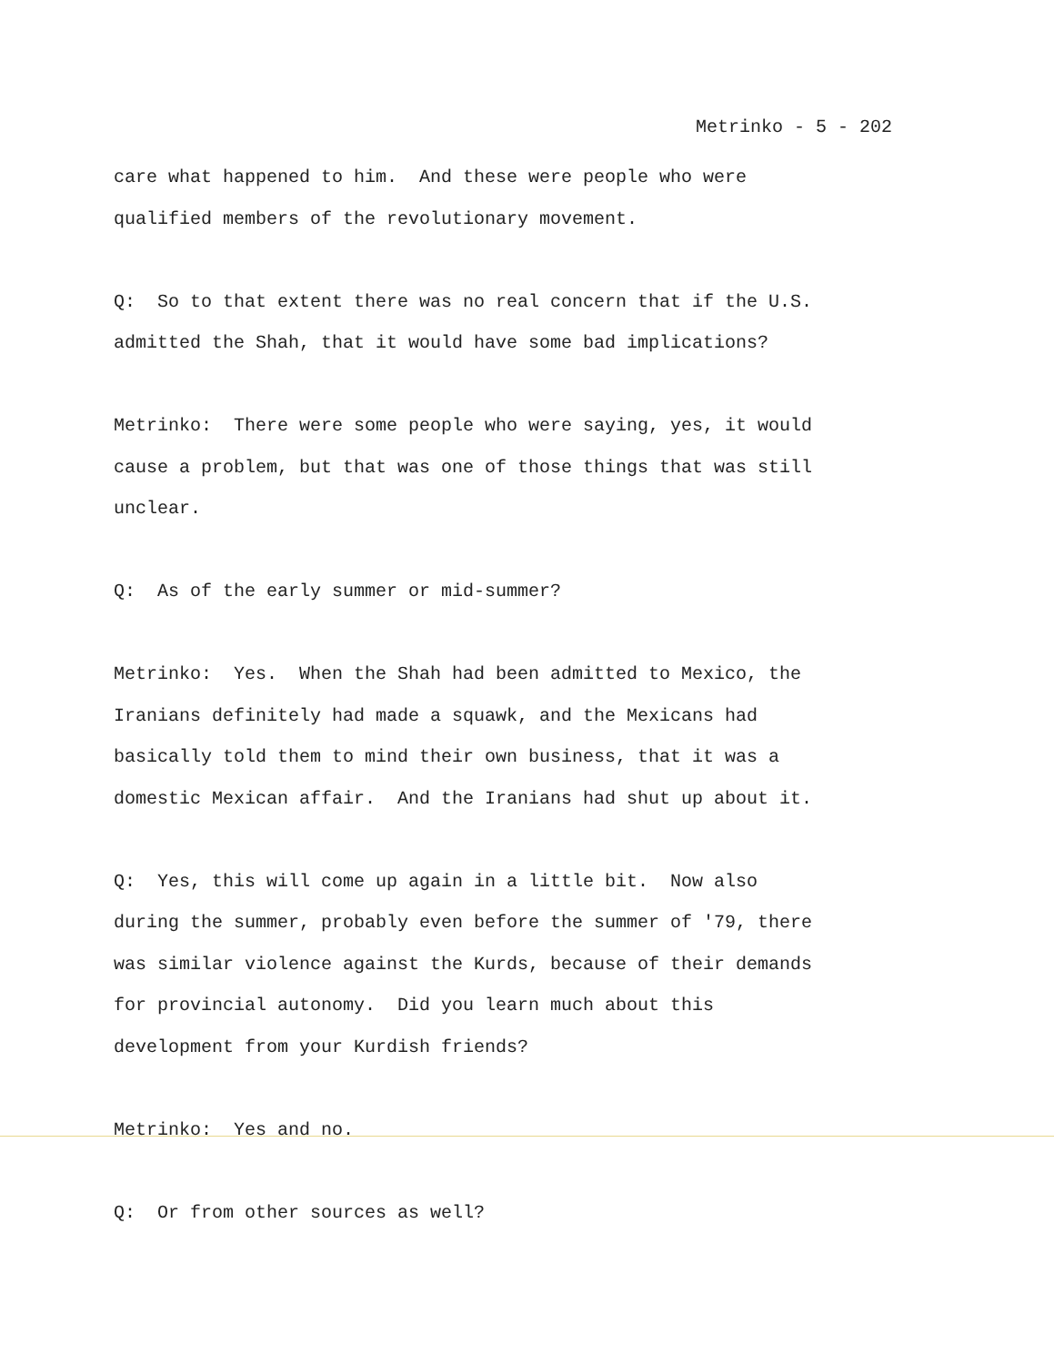Metrinko - 5 - 202
care what happened to him. And these were people who were
qualified members of the revolutionary movement.
Q: So to that extent there was no real concern that if the U.S.
admitted the Shah, that it would have some bad implications?
Metrinko: There were some people who were saying, yes, it would
cause a problem, but that was one of those things that was still
unclear.
Q: As of the early summer or mid-summer?
Metrinko: Yes. When the Shah had been admitted to Mexico, the
Iranians definitely had made a squawk, and the Mexicans had
basically told them to mind their own business, that it was a
domestic Mexican affair. And the Iranians had shut up about it.
Q: Yes, this will come up again in a little bit. Now also
during the summer, probably even before the summer of '79, there
was similar violence against the Kurds, because of their demands
for provincial autonomy. Did you learn much about this
development from your Kurdish friends?
Metrinko: Yes and no.
Q: Or from other sources as well?